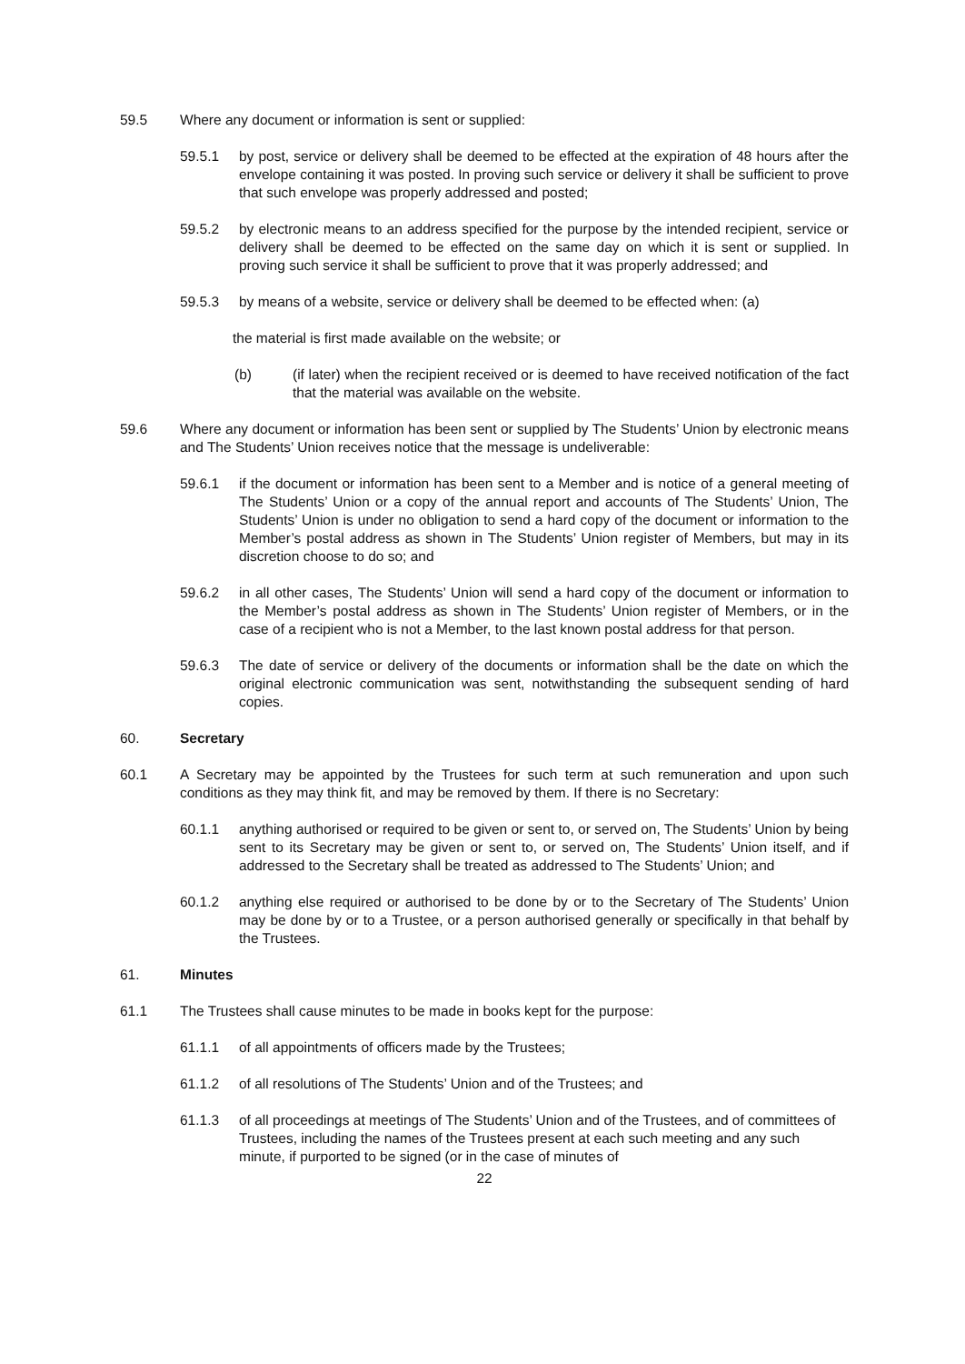59.5 Where any document or information is sent or supplied:
59.5.1 by post, service or delivery shall be deemed to be effected at the expiration of 48 hours after the envelope containing it was posted. In proving such service or delivery it shall be sufficient to prove that such envelope was properly addressed and posted;
59.5.2 by electronic means to an address specified for the purpose by the intended recipient, service or delivery shall be deemed to be effected on the same day on which it is sent or supplied. In proving such service it shall be sufficient to prove that it was properly addressed; and
59.5.3 by means of a website, service or delivery shall be deemed to be effected when: (a)
the material is first made available on the website; or
(b) (if later) when the recipient received or is deemed to have received notification of the fact that the material was available on the website.
59.6 Where any document or information has been sent or supplied by The Students’ Union by electronic means and The Students’ Union receives notice that the message is undeliverable:
59.6.1 if the document or information has been sent to a Member and is notice of a general meeting of The Students’ Union or a copy of the annual report and accounts of The Students’ Union, The Students’ Union is under no obligation to send a hard copy of the document or information to the Member’s postal address as shown in The Students’ Union register of Members, but may in its discretion choose to do so; and
59.6.2 in all other cases, The Students’ Union will send a hard copy of the document or information to the Member’s postal address as shown in The Students’ Union register of Members, or in the case of a recipient who is not a Member, to the last known postal address for that person.
59.6.3 The date of service or delivery of the documents or information shall be the date on which the original electronic communication was sent, notwithstanding the subsequent sending of hard copies.
60. Secretary
60.1 A Secretary may be appointed by the Trustees for such term at such remuneration and upon such conditions as they may think fit, and may be removed by them. If there is no Secretary:
60.1.1 anything authorised or required to be given or sent to, or served on, The Students’ Union by being sent to its Secretary may be given or sent to, or served on, The Students’ Union itself, and if addressed to the Secretary shall be treated as addressed to The Students’ Union; and
60.1.2 anything else required or authorised to be done by or to the Secretary of The Students’ Union may be done by or to a Trustee, or a person authorised generally or specifically in that behalf by the Trustees.
61. Minutes
61.1 The Trustees shall cause minutes to be made in books kept for the purpose:
61.1.1 of all appointments of officers made by the Trustees;
61.1.2 of all resolutions of The Students’ Union and of the Trustees; and
61.1.3 of all proceedings at meetings of The Students’ Union and of the Trustees, and of committees of Trustees, including the names of the Trustees present at each such meeting and any such minute, if purported to be signed (or in the case of minutes of
22